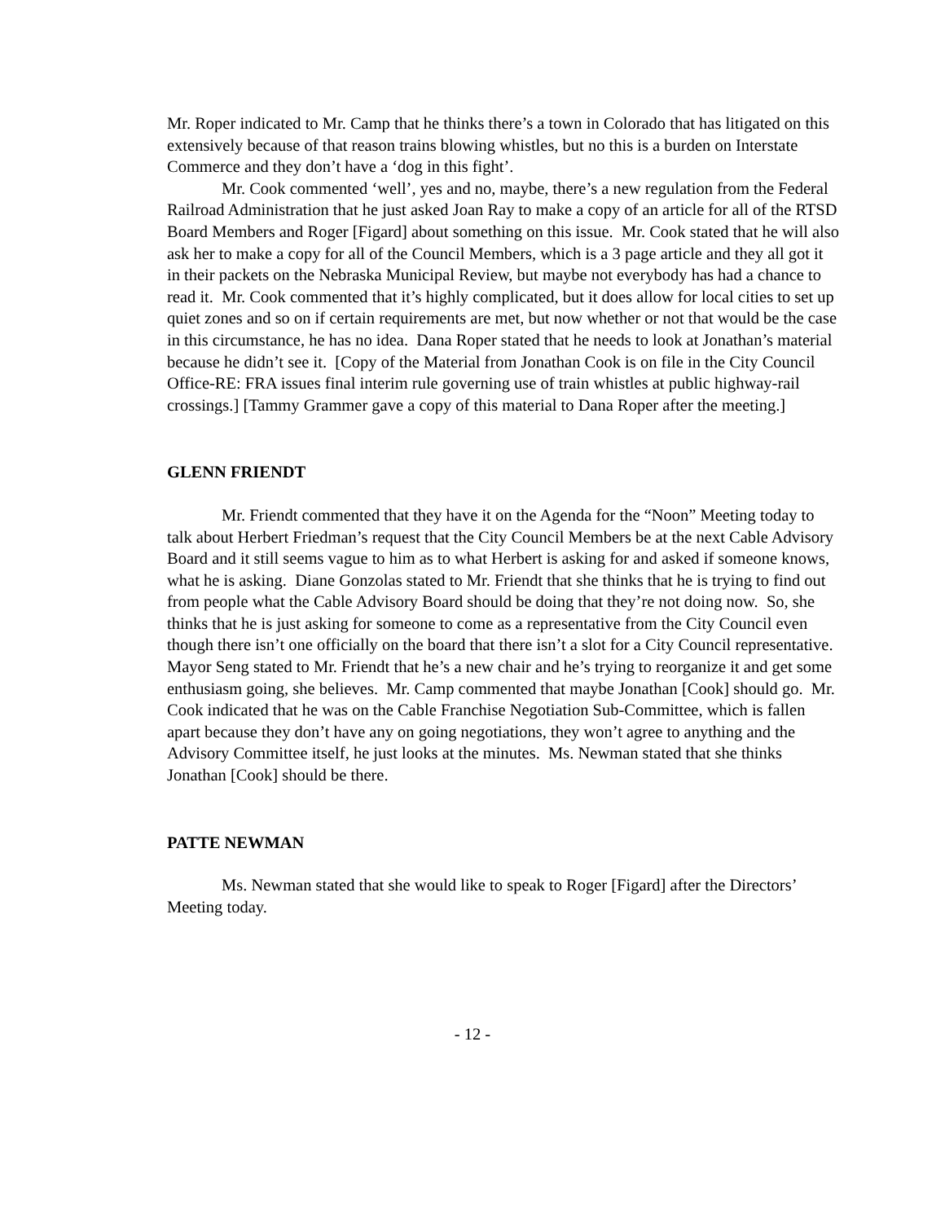Mr. Roper indicated to Mr. Camp that he thinks there’s a town in Colorado that has litigated on this extensively because of that reason trains blowing whistles, but no this is a burden on Interstate Commerce and they don’t have a ‘dog in this fight’.
Mr. Cook commented ‘well’, yes and no, maybe, there’s a new regulation from the Federal Railroad Administration that he just asked Joan Ray to make a copy of an article for all of the RTSD Board Members and Roger [Figard] about something on this issue. Mr. Cook stated that he will also ask her to make a copy for all of the Council Members, which is a 3 page article and they all got it in their packets on the Nebraska Municipal Review, but maybe not everybody has had a chance to read it. Mr. Cook commented that it’s highly complicated, but it does allow for local cities to set up quiet zones and so on if certain requirements are met, but now whether or not that would be the case in this circumstance, he has no idea. Dana Roper stated that he needs to look at Jonathan’s material because he didn’t see it. [Copy of the Material from Jonathan Cook is on file in the City Council Office-RE: FRA issues final interim rule governing use of train whistles at public highway-rail crossings.] [Tammy Grammer gave a copy of this material to Dana Roper after the meeting.]
GLENN FRIENDT
Mr. Friendt commented that they have it on the Agenda for the “Noon” Meeting today to talk about Herbert Friedman’s request that the City Council Members be at the next Cable Advisory Board and it still seems vague to him as to what Herbert is asking for and asked if someone knows, what he is asking. Diane Gonzolas stated to Mr. Friendt that she thinks that he is trying to find out from people what the Cable Advisory Board should be doing that they’re not doing now. So, she thinks that he is just asking for someone to come as a representative from the City Council even though there isn’t one officially on the board that there isn’t a slot for a City Council representative. Mayor Seng stated to Mr. Friendt that he’s a new chair and he’s trying to reorganize it and get some enthusiasm going, she believes. Mr. Camp commented that maybe Jonathan [Cook] should go. Mr. Cook indicated that he was on the Cable Franchise Negotiation Sub-Committee, which is fallen apart because they don’t have any on going negotiations, they won’t agree to anything and the Advisory Committee itself, he just looks at the minutes. Ms. Newman stated that she thinks Jonathan [Cook] should be there.
PATTE NEWMAN
Ms. Newman stated that she would like to speak to Roger [Figard] after the Directors’ Meeting today.
- 12 -